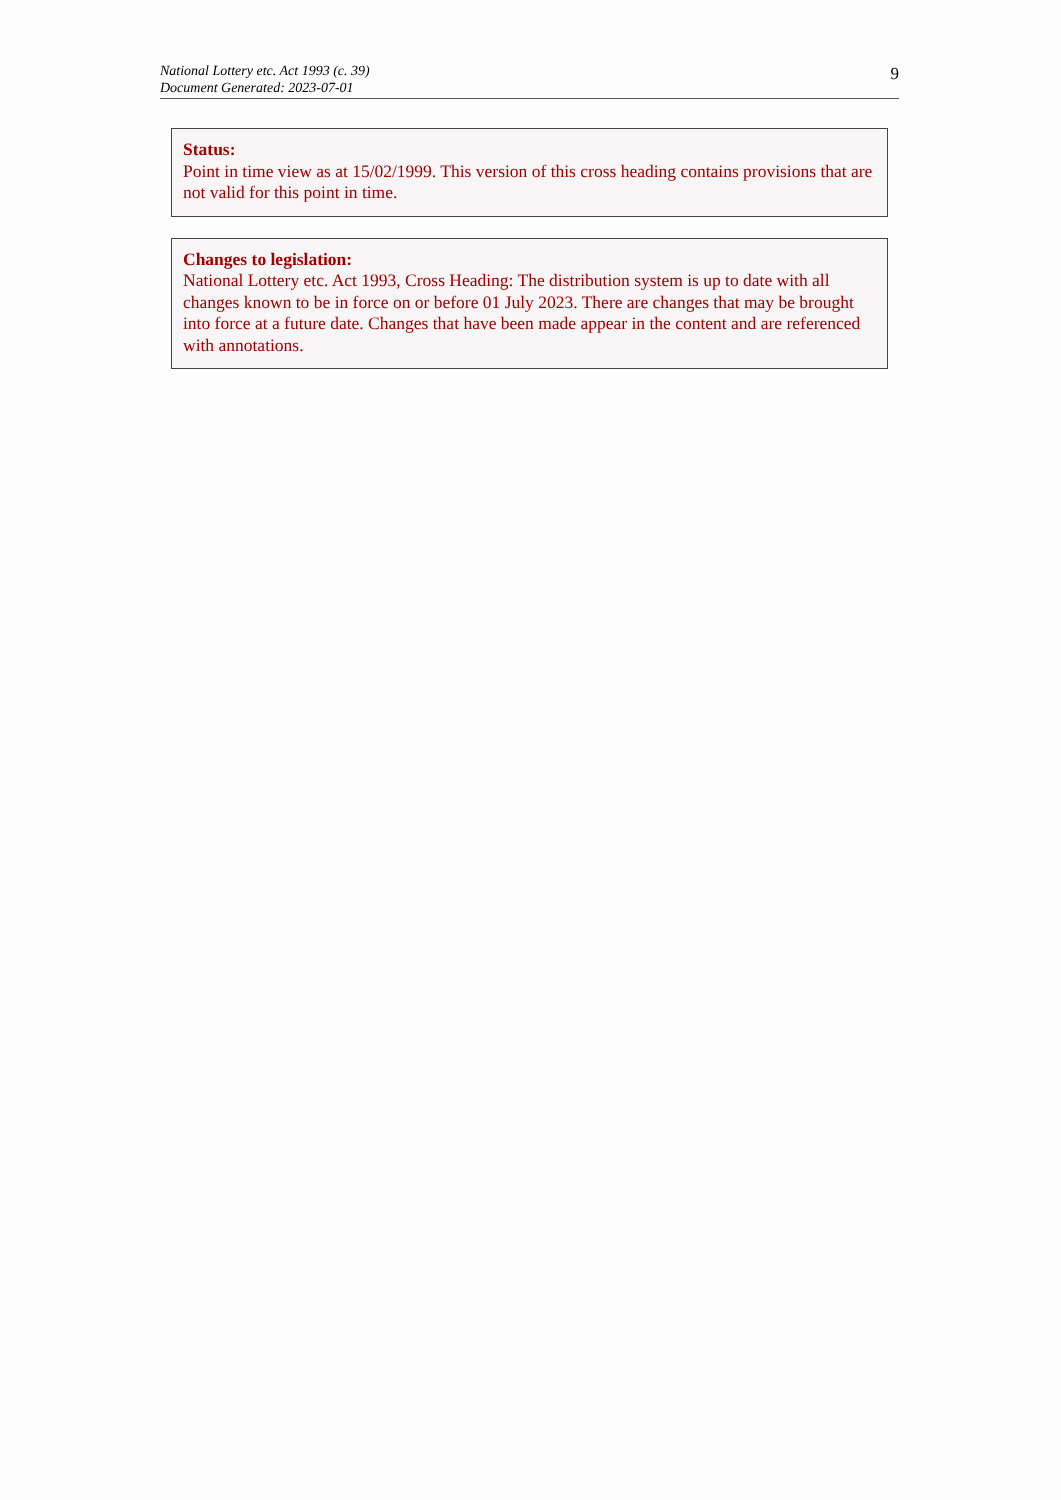National Lottery etc. Act 1993 (c. 39)
Document Generated: 2023-07-01
9
Status:
Point in time view as at 15/02/1999. This version of this cross heading contains provisions that are not valid for this point in time.
Changes to legislation:
National Lottery etc. Act 1993, Cross Heading: The distribution system is up to date with all changes known to be in force on or before 01 July 2023. There are changes that may be brought into force at a future date. Changes that have been made appear in the content and are referenced with annotations.